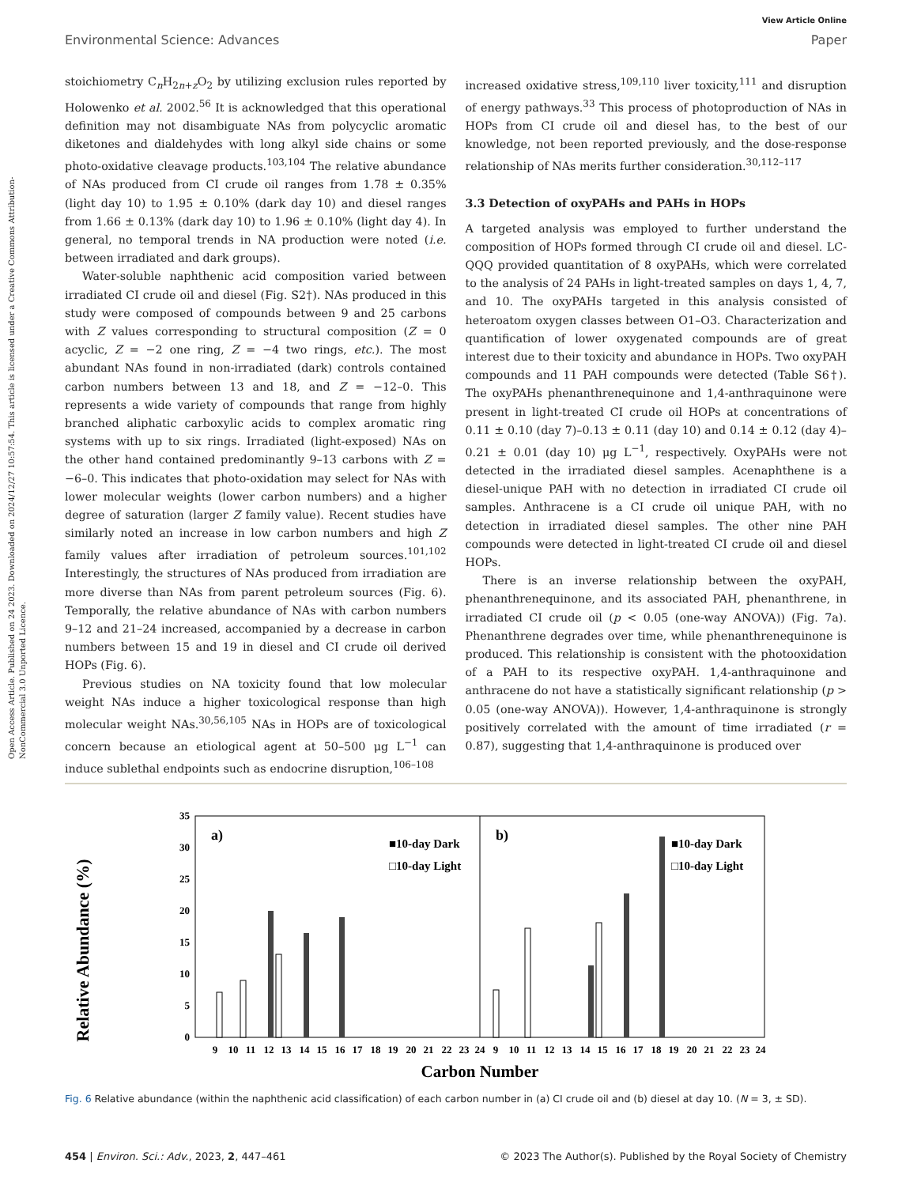Open Access Article. Published on 24 2023. Downloaded on 2024/12/27 10:57:54. This article is licensed under a Creative Commons Attribution-NonCommercial 3.0 Unported Licence.
View Article Online
Environmental Science: Advances Paper
stoichiometry C<sub>n</sub>H<sub>2n+z</sub>O<sub>2</sub> by utilizing exclusion rules reported by Holowenko et al. 2002.<sup>56</sup> It is acknowledged that this operational definition may not disambiguate NAs from polycyclic aromatic diketones and dialdehydes with long alkyl side chains or some photo-oxidative cleavage products.<sup>103,104</sup> The relative abundance of NAs produced from CI crude oil ranges from 1.78 ± 0.35% (light day 10) to 1.95 ± 0.10% (dark day 10) and diesel ranges from 1.66 ± 0.13% (dark day 10) to 1.96 ± 0.10% (light day 4). In general, no temporal trends in NA production were noted (i.e. between irradiated and dark groups).
Water-soluble naphthenic acid composition varied between irradiated CI crude oil and diesel (Fig. S2†). NAs produced in this study were composed of compounds between 9 and 25 carbons with Z values corresponding to structural composition (Z = 0 acyclic, Z = −2 one ring, Z = −4 two rings, etc.). The most abundant NAs found in non-irradiated (dark) controls contained carbon numbers between 13 and 18, and Z = −12–0. This represents a wide variety of compounds that range from highly branched aliphatic carboxylic acids to complex aromatic ring systems with up to six rings. Irradiated (light-exposed) NAs on the other hand contained predominantly 9–13 carbons with Z = −6–0. This indicates that photo-oxidation may select for NAs with lower molecular weights (lower carbon numbers) and a higher degree of saturation (larger Z family value). Recent studies have similarly noted an increase in low carbon numbers and high Z family values after irradiation of petroleum sources.<sup>101,102</sup> Interestingly, the structures of NAs produced from irradiation are more diverse than NAs from parent petroleum sources (Fig. 6). Temporally, the relative abundance of NAs with carbon numbers 9–12 and 21–24 increased, accompanied by a decrease in carbon numbers between 15 and 19 in diesel and CI crude oil derived HOPs (Fig. 6).
Previous studies on NA toxicity found that low molecular weight NAs induce a higher toxicological response than high molecular weight NAs.<sup>30,56,105</sup> NAs in HOPs are of toxicological concern because an etiological agent at 50–500 μg L<sup>−1</sup> can induce sublethal endpoints such as endocrine disruption,<sup>106–108</sup>
increased oxidative stress,<sup>109,110</sup> liver toxicity,<sup>111</sup> and disruption of energy pathways.<sup>33</sup> This process of photoproduction of NAs in HOPs from CI crude oil and diesel has, to the best of our knowledge, not been reported previously, and the dose-response relationship of NAs merits further consideration.<sup>30,112–117</sup>
3.3 Detection of oxyPAHs and PAHs in HOPs
A targeted analysis was employed to further understand the composition of HOPs formed through CI crude oil and diesel. LC-QQQ provided quantitation of 8 oxyPAHs, which were correlated to the analysis of 24 PAHs in light-treated samples on days 1, 4, 7, and 10. The oxyPAHs targeted in this analysis consisted of heteroatom oxygen classes between O1–O3. Characterization and quantification of lower oxygenated compounds are of great interest due to their toxicity and abundance in HOPs. Two oxyPAH compounds and 11 PAH compounds were detected (Table S6†). The oxyPAHs phenanthrenequinone and 1,4-anthraquinone were present in light-treated CI crude oil HOPs at concentrations of 0.11 ± 0.10 (day 7)–0.13 ± 0.11 (day 10) and 0.14 ± 0.12 (day 4)–0.21 ± 0.01 (day 10) μg L<sup>−1</sup>, respectively. OxyPAHs were not detected in the irradiated diesel samples. Acenaphthene is a diesel-unique PAH with no detection in irradiated CI crude oil samples. Anthracene is a CI crude oil unique PAH, with no detection in irradiated diesel samples. The other nine PAH compounds were detected in light-treated CI crude oil and diesel HOPs.
There is an inverse relationship between the oxyPAH, phenanthrenequinone, and its associated PAH, phenanthrene, in irradiated CI crude oil (p < 0.05 (one-way ANOVA)) (Fig. 7a). Phenanthrene degrades over time, while phenanthrenequinone is produced. This relationship is consistent with the photooxidation of a PAH to its respective oxyPAH. 1,4-anthraquinone and anthracene do not have a statistically significant relationship (p > 0.05 (one-way ANOVA)). However, 1,4-anthraquinone is strongly positively correlated with the amount of time irradiated (r = 0.87), suggesting that 1,4-anthraquinone is produced over
Relative Abundance (%)
35
30
25
20
15
10
5
0
a)
b)
■10-day Dark
□10-day Light
■10-day Dark
□10-day Light
9
10
11
12
13
14
15
16
17
18
19
20
21
22
23
24
9
10
11
12
13
14
15
16
17
18
19
20
21
22
23
24
Carbon Number
Fig. 6 Relative abundance (within the naphthenic acid classification) of each carbon number in (a) CI crude oil and (b) diesel at day 10. (N = 3, ± SD).
454 | Environ. Sci.: Adv., 2023, 2, 447–461 © 2023 The Author(s). Published by the Royal Society of Chemistry